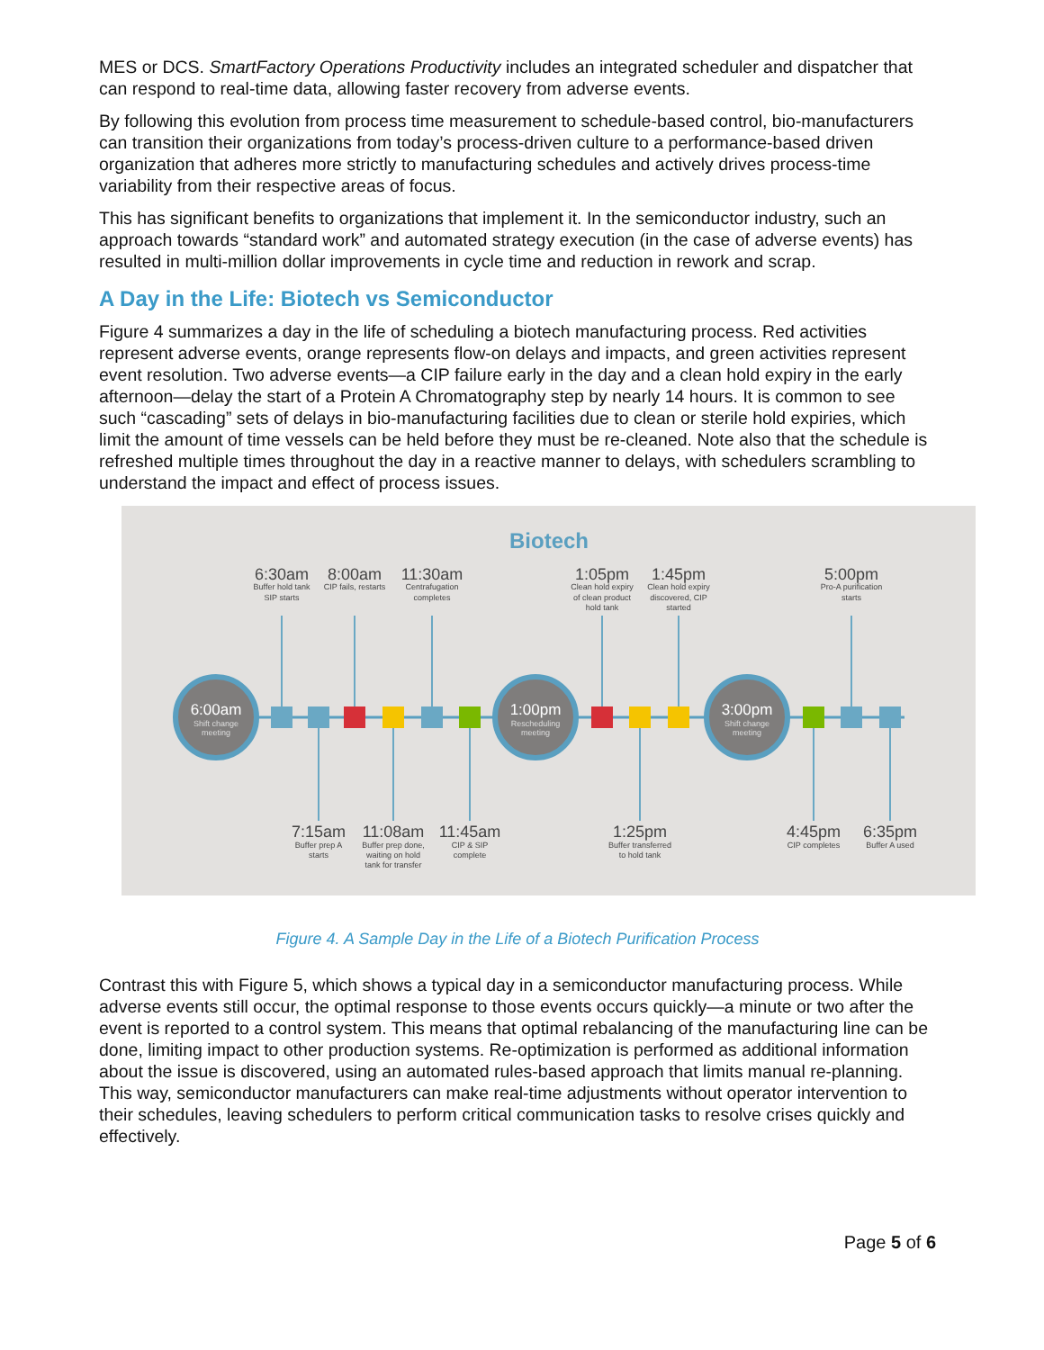MES or DCS. SmartFactory Operations Productivity includes an integrated scheduler and dispatcher that can respond to real-time data, allowing faster recovery from adverse events.
By following this evolution from process time measurement to schedule-based control, bio-manufacturers can transition their organizations from today’s process-driven culture to a performance-based driven organization that adheres more strictly to manufacturing schedules and actively drives process-time variability from their respective areas of focus.
This has significant benefits to organizations that implement it. In the semiconductor industry, such an approach towards “standard work” and automated strategy execution (in the case of adverse events) has resulted in multi-million dollar improvements in cycle time and reduction in rework and scrap.
A Day in the Life: Biotech vs Semiconductor
Figure 4 summarizes a day in the life of scheduling a biotech manufacturing process. Red activities represent adverse events, orange represents flow-on delays and impacts, and green activities represent event resolution. Two adverse events—a CIP failure early in the day and a clean hold expiry in the early afternoon—delay the start of a Protein A Chromatography step by nearly 14 hours. It is common to see such “cascading” sets of delays in bio-manufacturing facilities due to clean or sterile hold expiries, which limit the amount of time vessels can be held before they must be re-cleaned. Note also that the schedule is refreshed multiple times throughout the day in a reactive manner to delays, with schedulers scrambling to understand the impact and effect of process issues.
Biotech
6:00am
1:00pm
3:00pm
Shift change
meeting
Rescheduling
meeting
Shift change
meeting
6:30am
8:00am
11:30am
1:05pm
1:45pm
5:00pm
7:15am
11:08am
11:45am
1:25pm
4:45pm
6:35pm
Buffer hold tank
SIP starts
CIP fails, restarts
Centrafugation
completes
Clean hold expiry
of clean product
hold tank
Clean hold expiry
discovered, CIP
started
Pro-A purification
starts
Buffer prep A
starts
Buffer prep done,
waiting on hold
tank for transfer
CIP & SIP
complete
Buffer transferred
to hold tank
CIP completes
Buffer A used
Figure 4. A Sample Day in the Life of a Biotech Purification Process
Contrast this with Figure 5, which shows a typical day in a semiconductor manufacturing process. While adverse events still occur, the optimal response to those events occurs quickly—a minute or two after the event is reported to a control system. This means that optimal rebalancing of the manufacturing line can be done, limiting impact to other production systems. Re-optimization is performed as additional information about the issue is discovered, using an automated rules-based approach that limits manual re-planning. This way, semiconductor manufacturers can make real-time adjustments without operator intervention to their schedules, leaving schedulers to perform critical communication tasks to resolve crises quickly and effectively.
Page 5 of 6